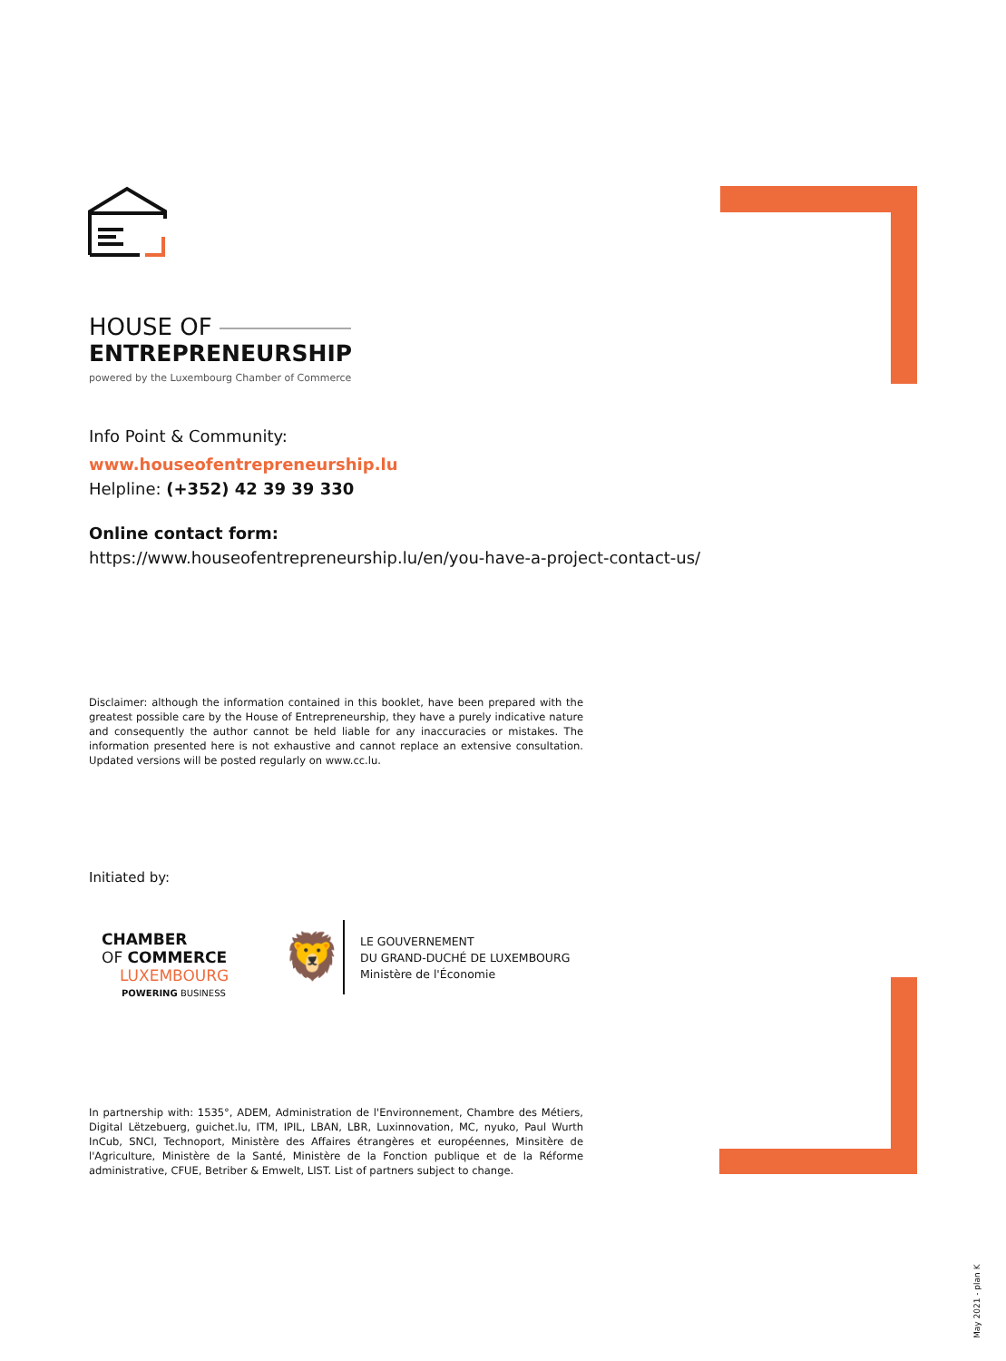HOUSE OF
ENTREPRENEURSHIP
powered by the Luxembourg Chamber of Commerce
Info Point & Community:
www.houseofentrepreneurship.lu
Helpline: (+352) 42 39 39 330
Online contact form:
https://www.houseofentrepreneurship.lu/en/you-have-a-project-contact-us/
Disclaimer: although the information contained in this booklet, have been prepared with the greatest possible care by the House of Entrepreneurship, they have a purely indicative nature and consequently the author cannot be held liable for any inaccuracies or mistakes. The information presented here is not exhaustive and cannot replace an extensive consultation. Updated versions will be posted regularly on www.cc.lu.
Initiated by:
CHAMBER
OF COMMERCE
LUXEMBOURG
POWERING BUSINESS
🦁
LE GOUVERNEMENT
DU GRAND-DUCHÉ DE LUXEMBOURG
Ministère de l'Économie
In partnership with: 1535°, ADEM, Administration de l'Environnement, Chambre des Métiers, Digital Lëtzebuerg, guichet.lu, ITM, IPIL, LBAN, LBR, Luxinnovation, MC, nyuko, Paul Wurth InCub, SNCI, Technoport, Ministère des Affaires étrangères et européennes, Minsitère de l'Agriculture, Ministère de la Santé, Ministère de la Fonction publique et de la Réforme administrative, CFUE, Betriber & Emwelt, LIST. List of partners subject to change.
May 2021 - plan K